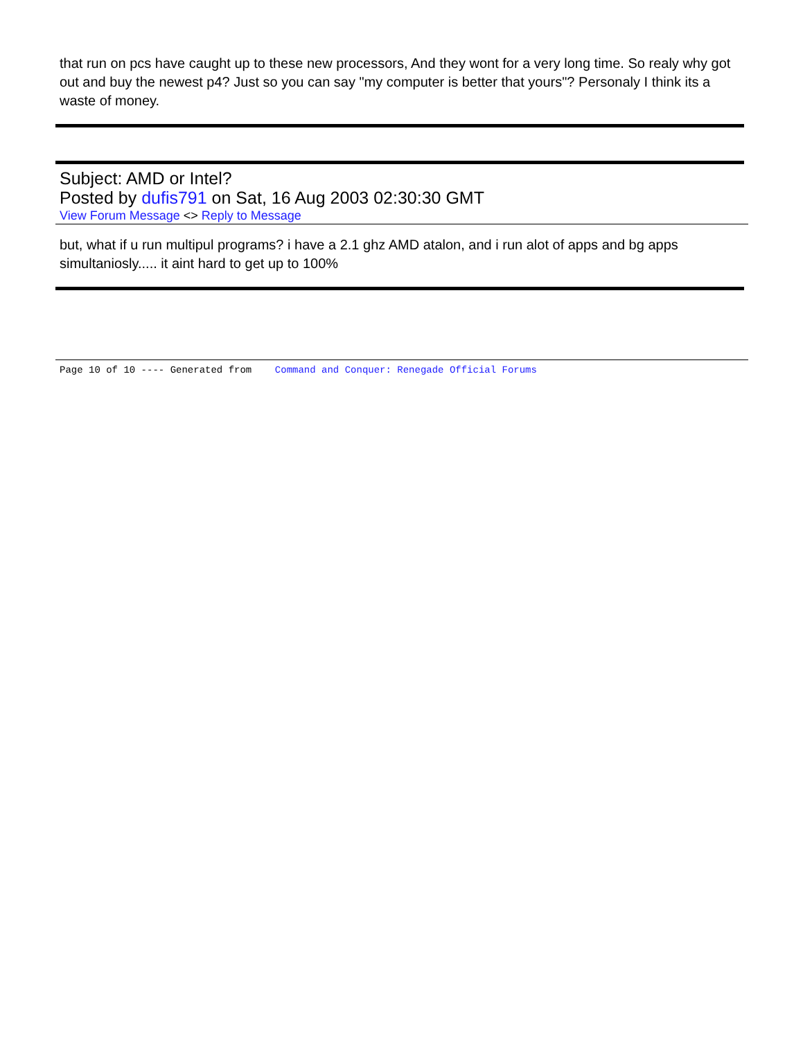that run on pcs have caught up to these new processors, And they wont for a very long time. So realy why got out and buy the newest p4? Just so you can say "my computer is better that yours"? Personaly I think its a waste of money.
Subject: AMD or Intel?
Posted by dufis791 on Sat, 16 Aug 2003 02:30:30 GMT
View Forum Message <> Reply to Message
but, what if u run multipul programs? i have a 2.1 ghz AMD atalon, and i run alot of apps and bg apps simultaniosly..... it aint hard to get up to 100%
Page 10 of 10 ---- Generated from Command and Conquer: Renegade Official Forums